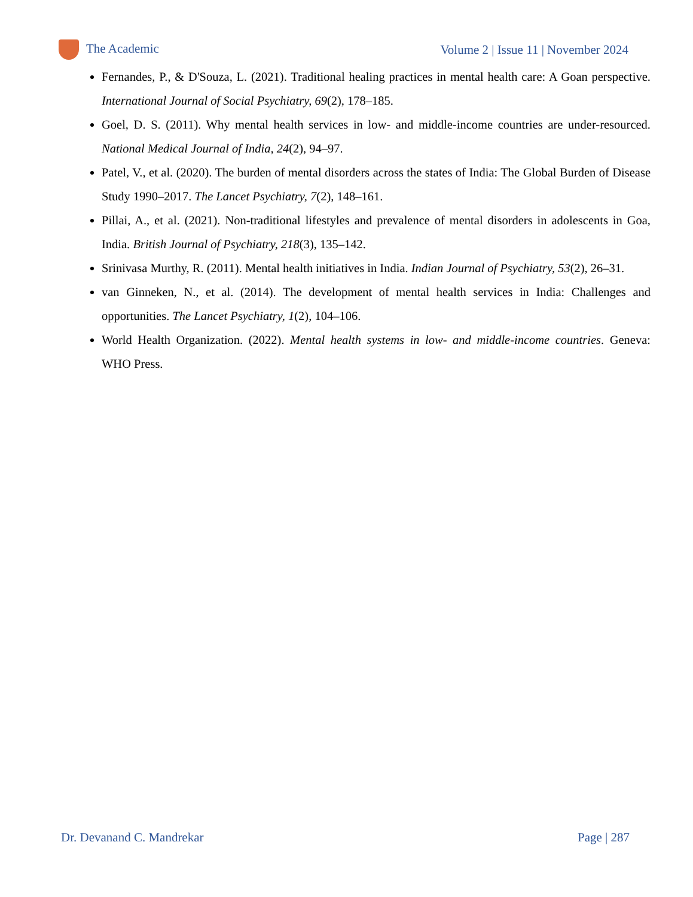The Academic
Volume 2 | Issue 11 | November 2024
Fernandes, P., & D'Souza, L. (2021). Traditional healing practices in mental health care: A Goan perspective. International Journal of Social Psychiatry, 69(2), 178–185.
Goel, D. S. (2011). Why mental health services in low- and middle-income countries are under-resourced. National Medical Journal of India, 24(2), 94–97.
Patel, V., et al. (2020). The burden of mental disorders across the states of India: The Global Burden of Disease Study 1990–2017. The Lancet Psychiatry, 7(2), 148–161.
Pillai, A., et al. (2021). Non-traditional lifestyles and prevalence of mental disorders in adolescents in Goa, India. British Journal of Psychiatry, 218(3), 135–142.
Srinivasa Murthy, R. (2011). Mental health initiatives in India. Indian Journal of Psychiatry, 53(2), 26–31.
van Ginneken, N., et al. (2014). The development of mental health services in India: Challenges and opportunities. The Lancet Psychiatry, 1(2), 104–106.
World Health Organization. (2022). Mental health systems in low- and middle-income countries. Geneva: WHO Press.
Dr. Devanand C. Mandrekar Page | 287